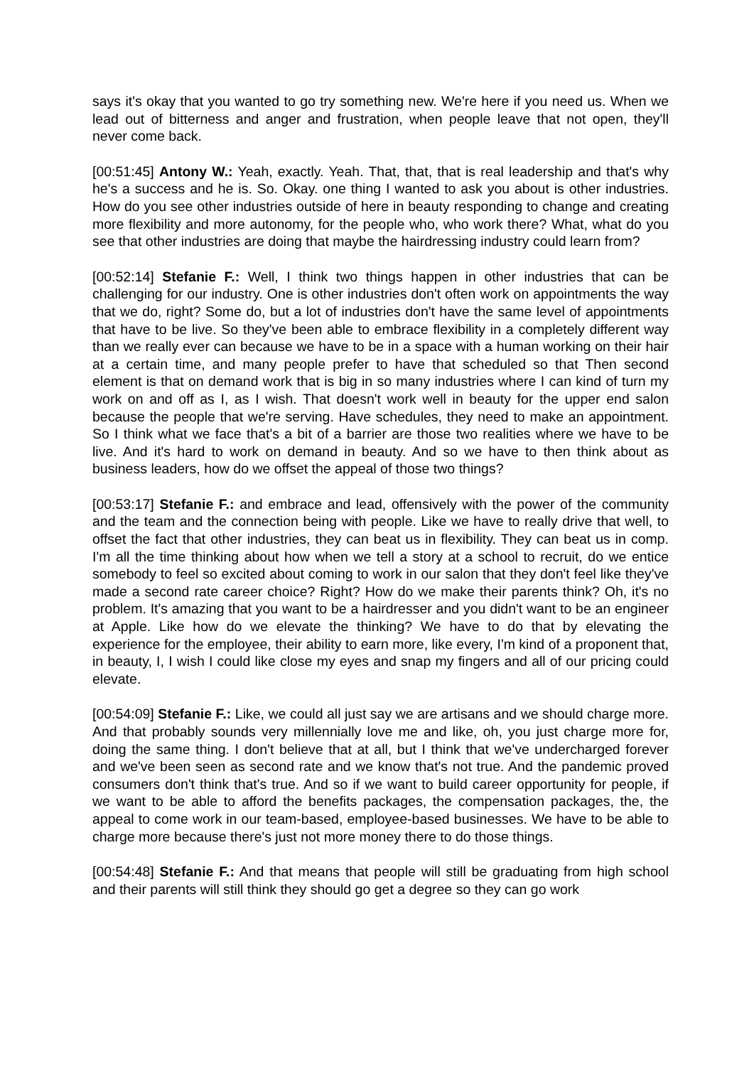says it's okay that you wanted to go try something new. We're here if you need us. When we lead out of bitterness and anger and frustration, when people leave that not open, they'll never come back.
[00:51:45] Antony W.: Yeah, exactly. Yeah. That, that, that is real leadership and that's why he's a success and he is. So. Okay. one thing I wanted to ask you about is other industries. How do you see other industries outside of here in beauty responding to change and creating more flexibility and more autonomy, for the people who, who work there? What, what do you see that other industries are doing that maybe the hairdressing industry could learn from?
[00:52:14] Stefanie F.: Well, I think two things happen in other industries that can be challenging for our industry. One is other industries don't often work on appointments the way that we do, right? Some do, but a lot of industries don't have the same level of appointments that have to be live. So they've been able to embrace flexibility in a completely different way than we really ever can because we have to be in a space with a human working on their hair at a certain time, and many people prefer to have that scheduled so that Then second element is that on demand work that is big in so many industries where I can kind of turn my work on and off as I, as I wish. That doesn't work well in beauty for the upper end salon because the people that we're serving. Have schedules, they need to make an appointment. So I think what we face that's a bit of a barrier are those two realities where we have to be live. And it's hard to work on demand in beauty. And so we have to then think about as business leaders, how do we offset the appeal of those two things?
[00:53:17] Stefanie F.: and embrace and lead, offensively with the power of the community and the team and the connection being with people. Like we have to really drive that well, to offset the fact that other industries, they can beat us in flexibility. They can beat us in comp. I'm all the time thinking about how when we tell a story at a school to recruit, do we entice somebody to feel so excited about coming to work in our salon that they don't feel like they've made a second rate career choice? Right? How do we make their parents think? Oh, it's no problem. It's amazing that you want to be a hairdresser and you didn't want to be an engineer at Apple. Like how do we elevate the thinking? We have to do that by elevating the experience for the employee, their ability to earn more, like every, I'm kind of a proponent that, in beauty, I, I wish I could like close my eyes and snap my fingers and all of our pricing could elevate.
[00:54:09] Stefanie F.: Like, we could all just say we are artisans and we should charge more. And that probably sounds very millennially love me and like, oh, you just charge more for, doing the same thing. I don't believe that at all, but I think that we've undercharged forever and we've been seen as second rate and we know that's not true. And the pandemic proved consumers don't think that's true. And so if we want to build career opportunity for people, if we want to be able to afford the benefits packages, the compensation packages, the, the appeal to come work in our team-based, employee-based businesses. We have to be able to charge more because there's just not more money there to do those things.
[00:54:48] Stefanie F.: And that means that people will still be graduating from high school and their parents will still think they should go get a degree so they can go work